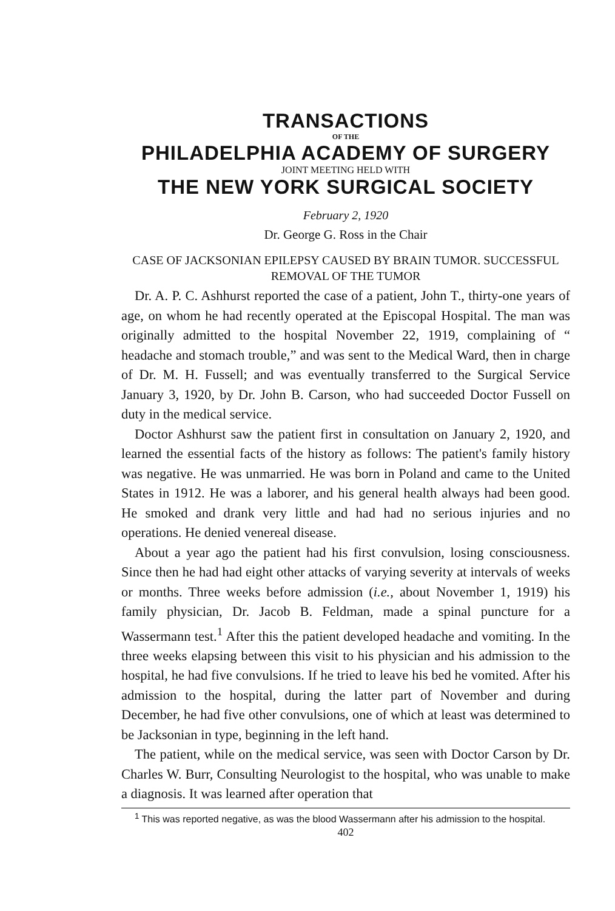TRANSACTIONS
OF THE
PHILADELPHIA ACADEMY OF SURGERY
JOINT MEETING HELD WITH
THE NEW YORK SURGICAL SOCIETY
February 2, 1920
Dr. George G. Ross in the Chair
CASE OF JACKSONIAN EPILEPSY CAUSED BY BRAIN TUMOR. SUCCESSFUL REMOVAL OF THE TUMOR
Dr. A. P. C. Ashhurst reported the case of a patient, John T., thirty-one years of age, on whom he had recently operated at the Episcopal Hospital. The man was originally admitted to the hospital November 22, 1919, complaining of “ headache and stomach trouble,” and was sent to the Medical Ward, then in charge of Dr. M. H. Fussell; and was eventually transferred to the Surgical Service January 3, 1920, by Dr. John B. Carson, who had succeeded Doctor Fussell on duty in the medical service.
Doctor Ashhurst saw the patient first in consultation on January 2, 1920, and learned the essential facts of the history as follows: The patient's family history was negative. He was unmarried. He was born in Poland and came to the United States in 1912. He was a laborer, and his general health always had been good. He smoked and drank very little and had had no serious injuries and no operations. He denied venereal disease.
About a year ago the patient had his first convulsion, losing consciousness. Since then he had had eight other attacks of varying severity at intervals of weeks or months. Three weeks before admission (i.e., about November 1, 1919) his family physician, Dr. Jacob B. Feldman, made a spinal puncture for a Wassermann test.<sup>1</sup> After this the patient developed headache and vomiting. In the three weeks elapsing between this visit to his physician and his admission to the hospital, he had five convulsions. If he tried to leave his bed he vomited. After his admission to the hospital, during the latter part of November and during December, he had five other convulsions, one of which at least was determined to be Jacksonian in type, beginning in the left hand.
The patient, while on the medical service, was seen with Doctor Carson by Dr. Charles W. Burr, Consulting Neurologist to the hospital, who was unable to make a diagnosis. It was learned after operation that
<sup>1</sup> This was reported negative, as was the blood Wassermann after his admission to the hospital.
402